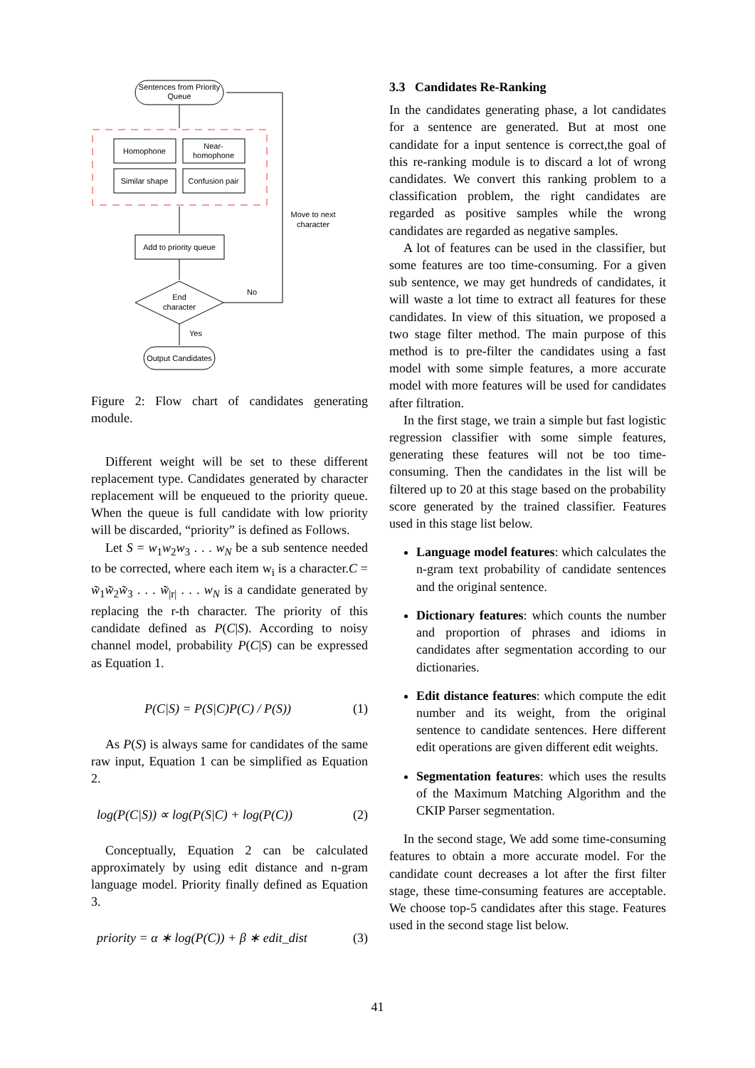Sentences from Priority
Queue
Homophone
Near-
homophone
Similar shape
Confusion pair
Add to priority queue
End
character
Output Candidates
No
Yes
Move to next
character
Figure 2: Flow chart of candidates generating module.
Different weight will be set to these different replacement type. Candidates generated by character replacement will be enqueued to the priority queue. When the queue is full candidate with low priority will be discarded, “priority” is defined as Follows.
Let S = w<sub>1</sub>w<sub>2</sub>w<sub>3</sub> . . . w<sub>N</sub> be a sub sentence needed to be corrected, where each item w<sub>i</sub> is a character.C = w̃<sub>1</sub>w̃<sub>2</sub>w̃<sub>3</sub> . . . w̃<sub>|r|</sub> . . . w<sub>N</sub> is a candidate generated by replacing the r-th character. The priority of this candidate defined as P(C|S). According to noisy channel model, probability P(C|S) can be expressed as Equation 1.
P(C|S) = P(S|C)P(C) / P(S)) (1)
As P(S) is always same for candidates of the same raw input, Equation 1 can be simplified as Equation 2.
log(P(C|S)) ∝ log(P(S|C) + log(P(C)) (2)
Conceptually, Equation 2 can be calculated approximately by using edit distance and n-gram language model. Priority finally defined as Equation 3.
priority = α ∗ log(P(C)) + β ∗ edit_dist (3)
3.3 Candidates Re-Ranking
In the candidates generating phase, a lot candidates for a sentence are generated. But at most one candidate for a input sentence is correct,the goal of this re-ranking module is to discard a lot of wrong candidates. We convert this ranking problem to a classification problem, the right candidates are regarded as positive samples while the wrong candidates are regarded as negative samples.
A lot of features can be used in the classifier, but some features are too time-consuming. For a given sub sentence, we may get hundreds of candidates, it will waste a lot time to extract all features for these candidates. In view of this situation, we proposed a two stage filter method. The main purpose of this method is to pre-filter the candidates using a fast model with some simple features, a more accurate model with more features will be used for candidates after filtration.
In the first stage, we train a simple but fast logistic regression classifier with some simple features, generating these features will not be too time-consuming. Then the candidates in the list will be filtered up to 20 at this stage based on the probability score generated by the trained classifier. Features used in this stage list below.
Language model features: which calculates the n-gram text probability of candidate sentences and the original sentence.
Dictionary features: which counts the number and proportion of phrases and idioms in candidates after segmentation according to our dictionaries.
Edit distance features: which compute the edit number and its weight, from the original sentence to candidate sentences. Here different edit operations are given different edit weights.
Segmentation features: which uses the results of the Maximum Matching Algorithm and the CKIP Parser segmentation.
In the second stage, We add some time-consuming features to obtain a more accurate model. For the candidate count decreases a lot after the first filter stage, these time-consuming features are acceptable. We choose top-5 candidates after this stage. Features used in the second stage list below.
41